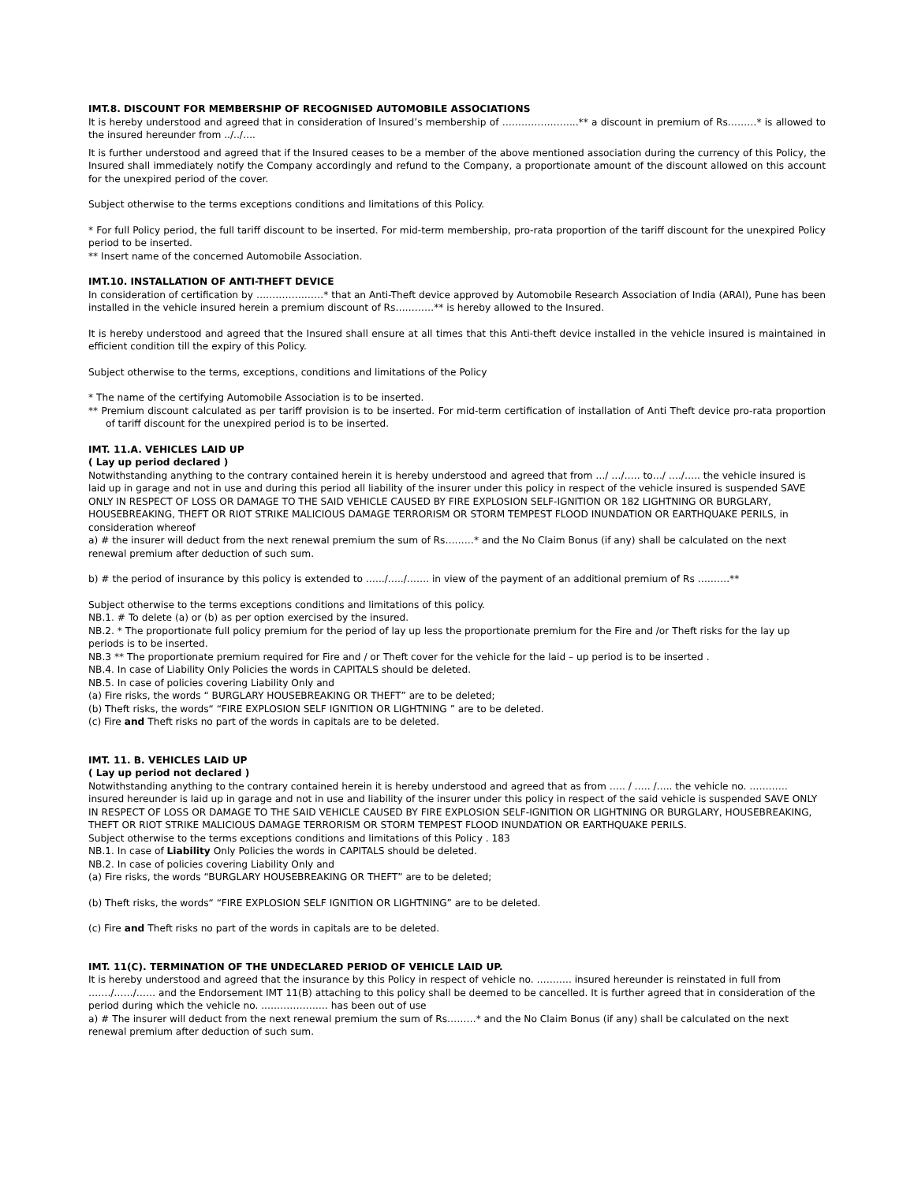IMT.8. DISCOUNT FOR MEMBERSHIP OF RECOGNISED AUTOMOBILE ASSOCIATIONS
It is hereby understood and agreed that in consideration of Insured’s membership of …………………...** a discount in premium of Rs………* is allowed to the insured hereunder from ../../….
It is further understood and agreed that if the Insured ceases to be a member of the above mentioned association during the currency of this Policy, the Insured shall immediately notify the Company accordingly and refund to the Company, a proportionate amount of the discount allowed on this account for the unexpired period of the cover.
Subject otherwise to the terms exceptions conditions and limitations of this Policy.
* For full Policy period, the full tariff discount to be inserted. For mid-term membership, pro-rata proportion of the tariff discount for the unexpired Policy period to be inserted.
** Insert name of the concerned Automobile Association.
IMT.10. INSTALLATION OF ANTI-THEFT DEVICE
In consideration of certification by …………………* that an Anti-Theft device approved by Automobile Research Association of India (ARAI), Pune has been installed in the vehicle insured herein a premium discount of Rs…………** is hereby allowed to the Insured.
It is hereby understood and agreed that the Insured shall ensure at all times that this Anti-theft device installed in the vehicle insured is maintained in efficient condition till the expiry of this Policy.
Subject otherwise to the terms, exceptions, conditions and limitations of the Policy
* The name of the certifying Automobile Association is to be inserted.
** Premium discount calculated as per tariff provision is to be inserted. For mid-term certification of installation of Anti Theft device pro-rata proportion of tariff discount for the unexpired period is to be inserted.
IMT. 11.A. VEHICLES LAID UP
( Lay up period declared )
Notwithstanding anything to the contrary contained herein it is hereby understood and agreed that from …/ …/….. to…/ …./….. the vehicle insured is laid up in garage and not in use and during this period all liability of the insurer under this policy in respect of the vehicle insured is suspended SAVE ONLY IN RESPECT OF LOSS OR DAMAGE TO THE SAID VEHICLE CAUSED BY FIRE EXPLOSION SELF-IGNITION OR 182 LIGHTNING OR BURGLARY, HOUSEBREAKING, THEFT OR RIOT STRIKE MALICIOUS DAMAGE TERRORISM OR STORM TEMPEST FLOOD INUNDATION OR EARTHQUAKE PERILS, in consideration whereof
a) # the insurer will deduct from the next renewal premium the sum of Rs………* and the No Claim Bonus (if any) shall be calculated on the next renewal premium after deduction of such sum.
b) # the period of insurance by this policy is extended to ….../…../……. in view of the payment of an additional premium of Rs ……….**
Subject otherwise to the terms exceptions conditions and limitations of this policy.
NB.1. # To delete (a) or (b) as per option exercised by the insured.
NB.2. * The proportionate full policy premium for the period of lay up less the proportionate premium for the Fire and /or Theft risks for the lay up periods is to be inserted.
NB.3 ** The proportionate premium required for Fire and / or Theft cover for the vehicle for the laid – up period is to be inserted .
NB.4. In case of Liability Only Policies the words in CAPITALS should be deleted.
NB.5. In case of policies covering Liability Only and
(a) Fire risks, the words “ BURGLARY HOUSEBREAKING OR THEFT” are to be deleted;
(b) Theft risks, the words“ “FIRE EXPLOSION SELF IGNITION OR LIGHTNING ” are to be deleted.
(c) Fire and Theft risks no part of the words in capitals are to be deleted.
IMT. 11. B. VEHICLES LAID UP
( Lay up period not declared )
Notwithstanding anything to the contrary contained herein it is hereby understood and agreed that as from ….. / ….. /….. the vehicle no. ………… insured hereunder is laid up in garage and not in use and liability of the insurer under this policy in respect of the said vehicle is suspended SAVE ONLY IN RESPECT OF LOSS OR DAMAGE TO THE SAID VEHICLE CAUSED BY FIRE EXPLOSION SELF-IGNITION OR LIGHTNING OR BURGLARY, HOUSEBREAKING, THEFT OR RIOT STRIKE MALICIOUS DAMAGE TERRORISM OR STORM TEMPEST FLOOD INUNDATION OR EARTHQUAKE PERILS.
Subject otherwise to the terms exceptions conditions and limitations of this Policy . 183
NB.1. In case of Liability Only Policies the words in CAPITALS should be deleted.
NB.2. In case of policies covering Liability Only and
(a) Fire risks, the words “BURGLARY HOUSEBREAKING OR THEFT” are to be deleted;
(b) Theft risks, the words“ “FIRE EXPLOSION SELF IGNITION OR LIGHTNING” are to be deleted.
(c) Fire and Theft risks no part of the words in capitals are to be deleted.
IMT. 11(C). TERMINATION OF THE UNDECLARED PERIOD OF VEHICLE LAID UP.
It is hereby understood and agreed that the insurance by this Policy in respect of vehicle no. ……….. insured hereunder is reinstated in full from ……./……/…… and the Endorsement IMT 11(B) attaching to this policy shall be deemed to be cancelled. It is further agreed that in consideration of the period during which the vehicle no. ..………………. has been out of use
a) # The insurer will deduct from the next renewal premium the sum of Rs………* and the No Claim Bonus (if any) shall be calculated on the next renewal premium after deduction of such sum.